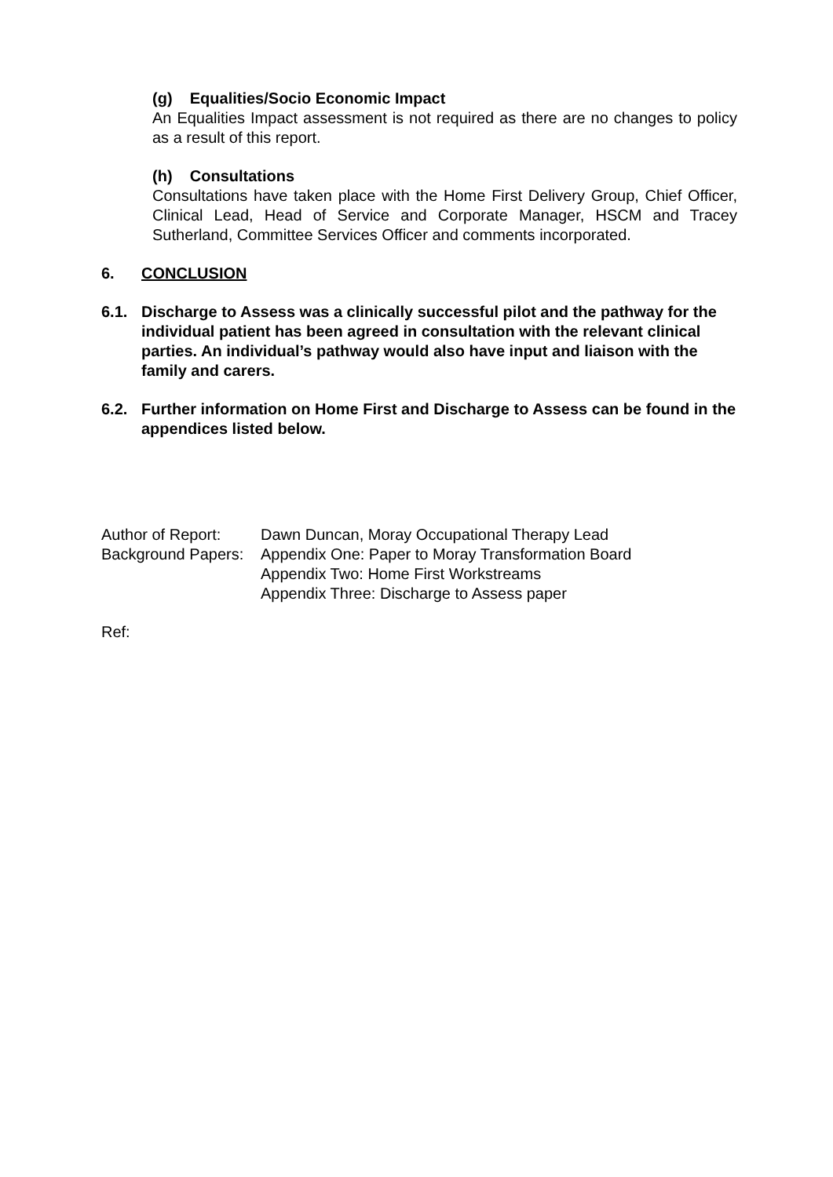(g) Equalities/Socio Economic Impact
An Equalities Impact assessment is not required as there are no changes to policy as a result of this report.
(h) Consultations
Consultations have taken place with the Home First Delivery Group, Chief Officer, Clinical Lead, Head of Service and Corporate Manager, HSCM and Tracey Sutherland, Committee Services Officer and comments incorporated.
6. CONCLUSION
6.1. Discharge to Assess was a clinically successful pilot and the pathway for the individual patient has been agreed in consultation with the relevant clinical parties. An individual’s pathway would also have input and liaison with the family and carers.
6.2. Further information on Home First and Discharge to Assess can be found in the appendices listed below.
| Author of Report: | Dawn Duncan, Moray Occupational Therapy Lead |
| Background Papers: | Appendix One: Paper to Moray Transformation Board Appendix Two: Home First Workstreams Appendix Three: Discharge to Assess paper |
Ref: